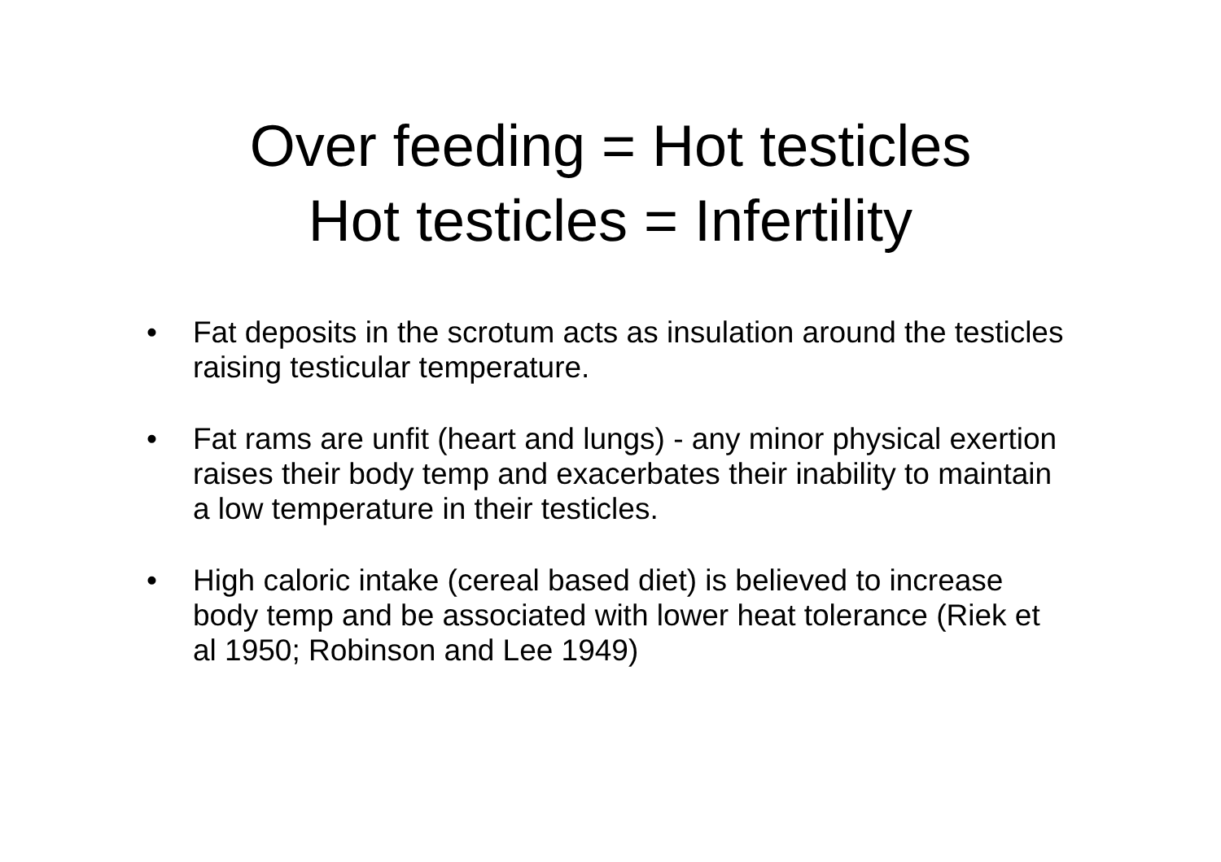Over feeding = Hot testicles
Hot testicles = Infertility
• Fat deposits in the scrotum acts as insulation around the testicles raising testicular temperature.
• Fat rams are unfit (heart and lungs) - any minor physical exertion raises their body temp and exacerbates their inability to maintain a low temperature in their testicles.
• High caloric intake (cereal based diet) is believed to increase body temp and be associated with lower heat tolerance (Riek et al 1950; Robinson and Lee 1949)